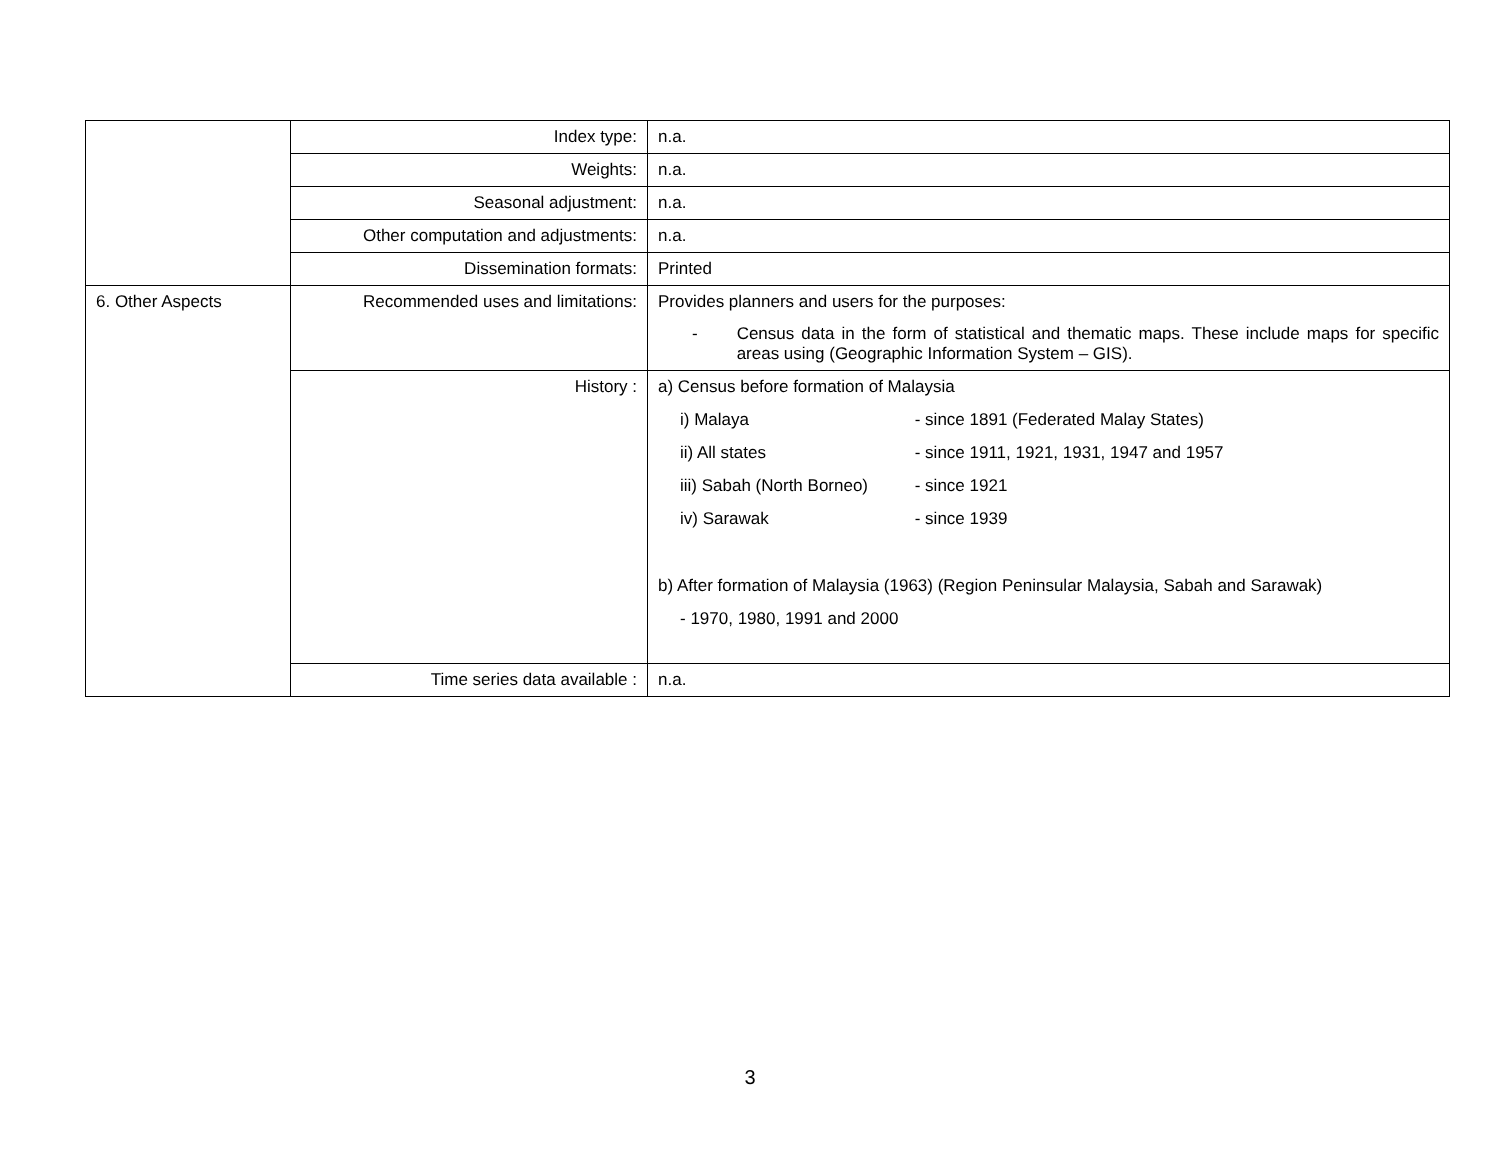| | Index type: | n.a. |
| | Weights: | n.a. |
| | Seasonal adjustment: | n.a. |
| | Other computation and adjustments: | n.a. |
| | Dissemination formats: | Printed |
| 6. Other Aspects | Recommended uses and limitations: | Provides planners and users for the purposes: - Census data in the form of statistical and thematic maps. These include maps for specific areas using (Geographic Information System – GIS). |
| | History : | a) Census before formation of Malaysia i) Malaya - since 1891 (Federated Malay States) ii) All states - since 1911, 1921, 1931, 1947 and 1957 iii) Sabah (North Borneo) - since 1921 iv) Sarawak - since 1939 b) After formation of Malaysia (1963) (Region Peninsular Malaysia, Sabah and Sarawak) - 1970, 1980, 1991 and 2000 |
| | Time series data available : | n.a. |
3